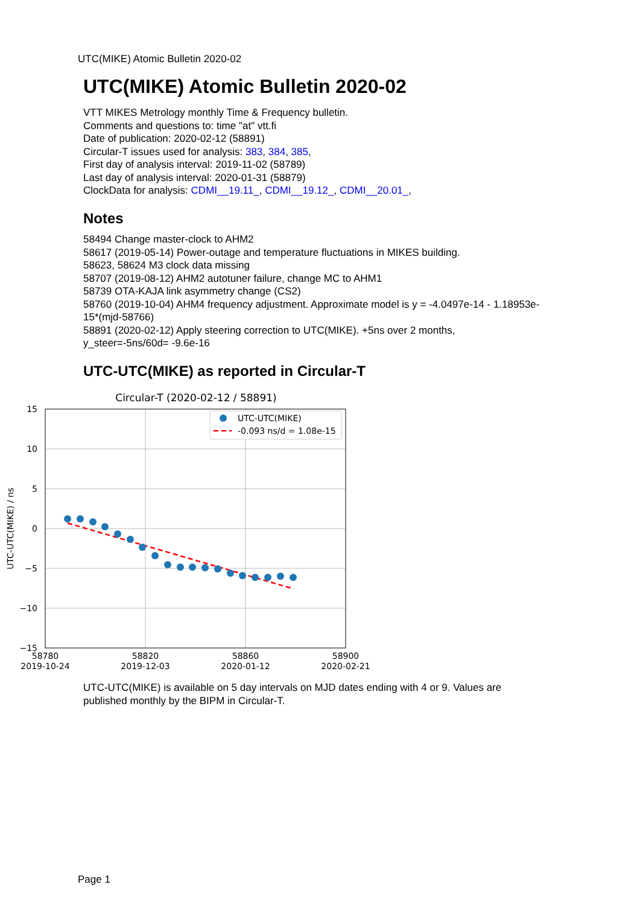UTC(MIKE) Atomic Bulletin 2020-02
UTC(MIKE) Atomic Bulletin 2020-02
VTT MIKES Metrology monthly Time & Frequency bulletin.
Comments and questions to: time "at" vtt.fi
Date of publication: 2020-02-12 (58891)
Circular-T issues used for analysis: 383, 384, 385,
First day of analysis interval: 2019-11-02 (58789)
Last day of analysis interval: 2020-01-31 (58879)
ClockData for analysis: CDMI__19.11_, CDMI__19.12_, CDMI__20.01_,
Notes
58494 Change master-clock to AHM2
58617 (2019-05-14) Power-outage and temperature fluctuations in MIKES building.
58623, 58624 M3 clock data missing
58707 (2019-08-12) AHM2 autotuner failure, change MC to AHM1
58739 OTA-KAJA link asymmetry change (CS2)
58760 (2019-10-04) AHM4 frequency adjustment. Approximate model is y = -4.0497e-14 - 1.18953e-15*(mjd-58766)
58891 (2020-02-12) Apply steering correction to UTC(MIKE). +5ns over 2 months, y_steer=-5ns/60d= -9.6e-16
UTC-UTC(MIKE) as reported in Circular-T
Circular-T (2020-02-12 / 58891)
15
10
5
0
−5
−10
−15
58780
2019-10-24
58820
2019-12-03
58860
2020-01-12
58900
2020-02-21
UTC-UTC(MIKE) / ns
UTC-UTC(MIKE)
-0.093 ns/d = 1.08e-15
UTC-UTC(MIKE) is available on 5 day intervals on MJD dates ending with 4 or 9. Values are published monthly by the BIPM in Circular-T.
Page 1